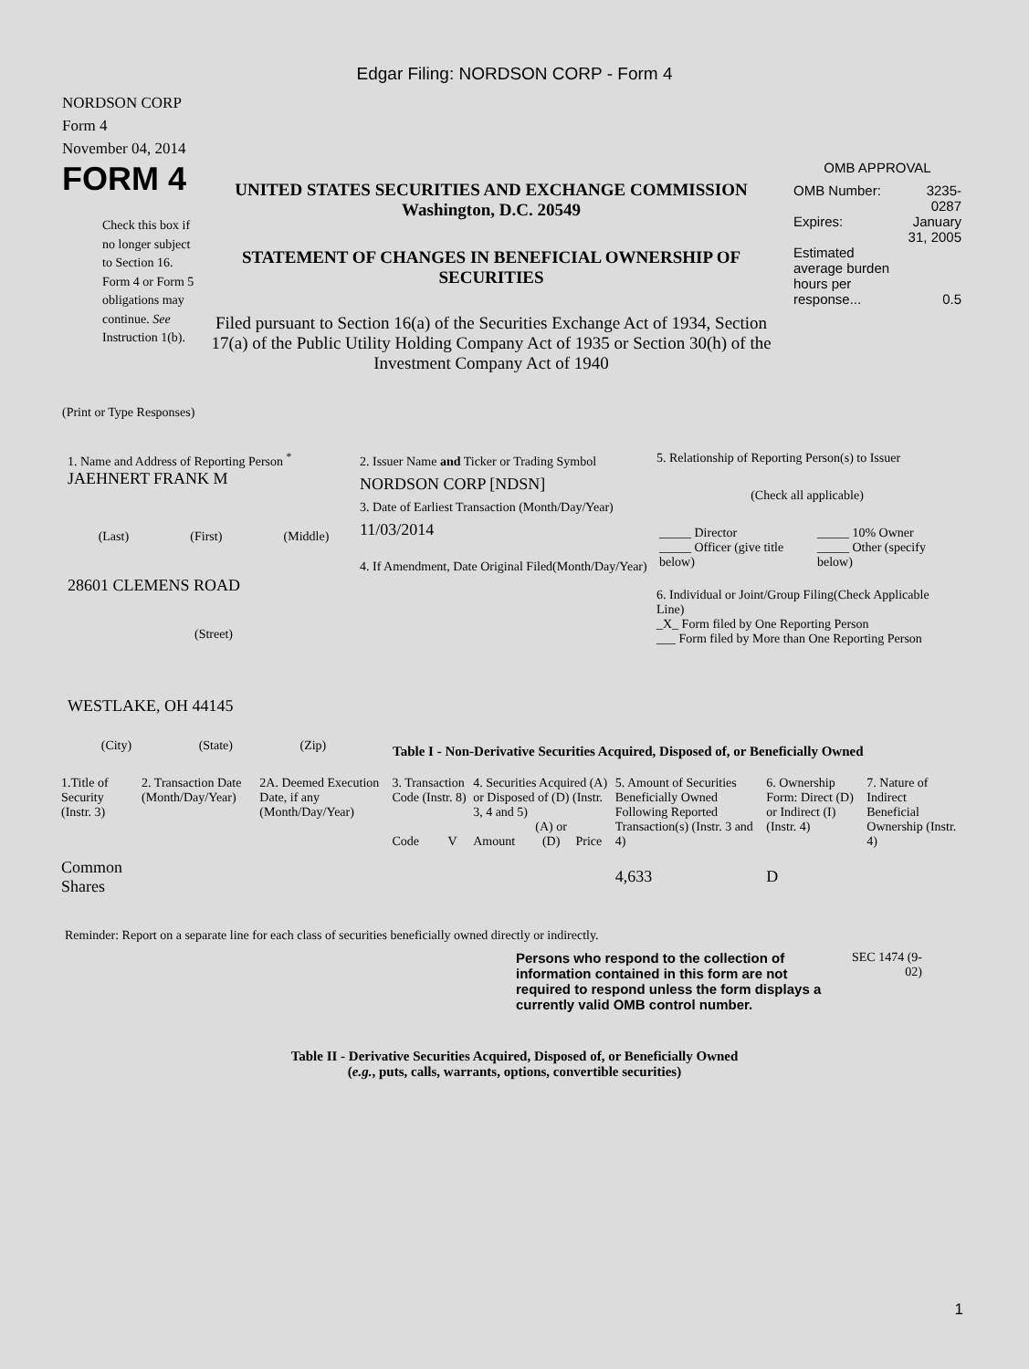Edgar Filing: NORDSON CORP - Form 4
NORDSON CORP
Form 4
November 04, 2014
FORM 4
Check this box if no longer subject to Section 16. Form 4 or Form 5 obligations may continue. See Instruction 1(b).
UNITED STATES SECURITIES AND EXCHANGE COMMISSION
Washington, D.C. 20549
STATEMENT OF CHANGES IN BENEFICIAL OWNERSHIP OF SECURITIES
Filed pursuant to Section 16(a) of the Securities Exchange Act of 1934, Section 17(a) of the Public Utility Holding Company Act of 1935 or Section 30(h) of the Investment Company Act of 1940
OMB APPROVAL
| OMB Number: | 3235-0287 |
| Expires: | January 31, 2005 |
| Estimated average burden hours per response... | 0.5 |
(Print or Type Responses)
1. Name and Address of Reporting Person <sup>*</sup>
JAEHNERT FRANK M
(Last) (First) (Middle)
28601 CLEMENS ROAD
(Street)
WESTLAKE, OH 44145
(City) (State) (Zip)
2. Issuer Name and Ticker or Trading Symbol
NORDSON CORP [NDSN]
3. Date of Earliest Transaction (Month/Day/Year)
11/03/2014
4. If Amendment, Date Original Filed(Month/Day/Year)
5. Relationship of Reporting Person(s) to Issuer
(Check all applicable)
| _____ Director | _____ 10% Owner |
| _____ Officer (give title below) | _____ Other (specify below) |
6. Individual or Joint/Group Filing(Check Applicable Line)
_X_ Form filed by One Reporting Person
___ Form filed by More than One Reporting Person
Table I - Non-Derivative Securities Acquired, Disposed of, or Beneficially Owned
| 1.Title of Security (Instr. 3) | 2. Transaction Date (Month/Day/Year) | 2A. Deemed Execution Date, if any (Month/Day/Year) | 3. Transaction Code (Instr. 8) | | 4. Securities Acquired (A) or Disposed of (D) (Instr. 3, 4 and 5) | | | 5. Amount of Securities Beneficially Owned Following Reported Transaction(s) (Instr. 3 and 4) | 6. Ownership Form: Direct (D) or Indirect (I) (Instr. 4) | 7. Nature of Indirect Beneficial Ownership (Instr. 4) |
| --- | --- | --- | --- | --- | --- | --- | --- | --- | --- | --- |
| | | | Code | V | Amount | (A) or (D) | Price | | | |
| Common Shares | | | | | | | | 4,633 | D | |
Reminder: Report on a separate line for each class of securities beneficially owned directly or indirectly.
Persons who respond to the collection of information contained in this form are not required to respond unless the form displays a currently valid OMB control number.
SEC 1474 (9-02)
Table II - Derivative Securities Acquired, Disposed of, or Beneficially Owned
(e.g., puts, calls, warrants, options, convertible securities)
1